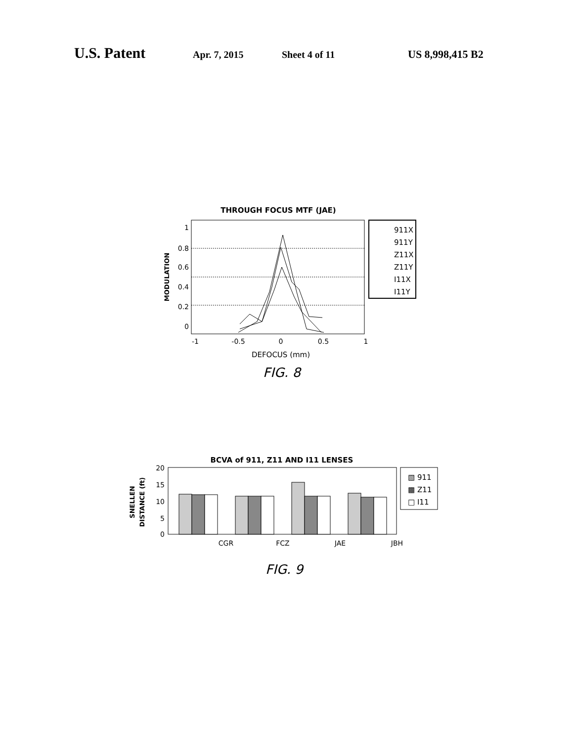U.S. Patent Apr. 7, 2015 Sheet 4 of 11 US 8,998,415 B2
THROUGH FOCUS MTF (JAE)
1
0.8
0.6
0.4
0.2
0
MODULATION
-1
-0.5
0
0.5
1
DEFOCUS (mm)
911X
911Y
Z11X
Z11Y
I11X
I11Y
FIG. 8
BCVA of 911, Z11 AND I11 LENSES
20
15
10
5
0
SNELLEN
DISTANCE (ft)
CGR
FCZ
JAE
JBH
▧ 911
▩ Z11
□ I11
FIG. 9